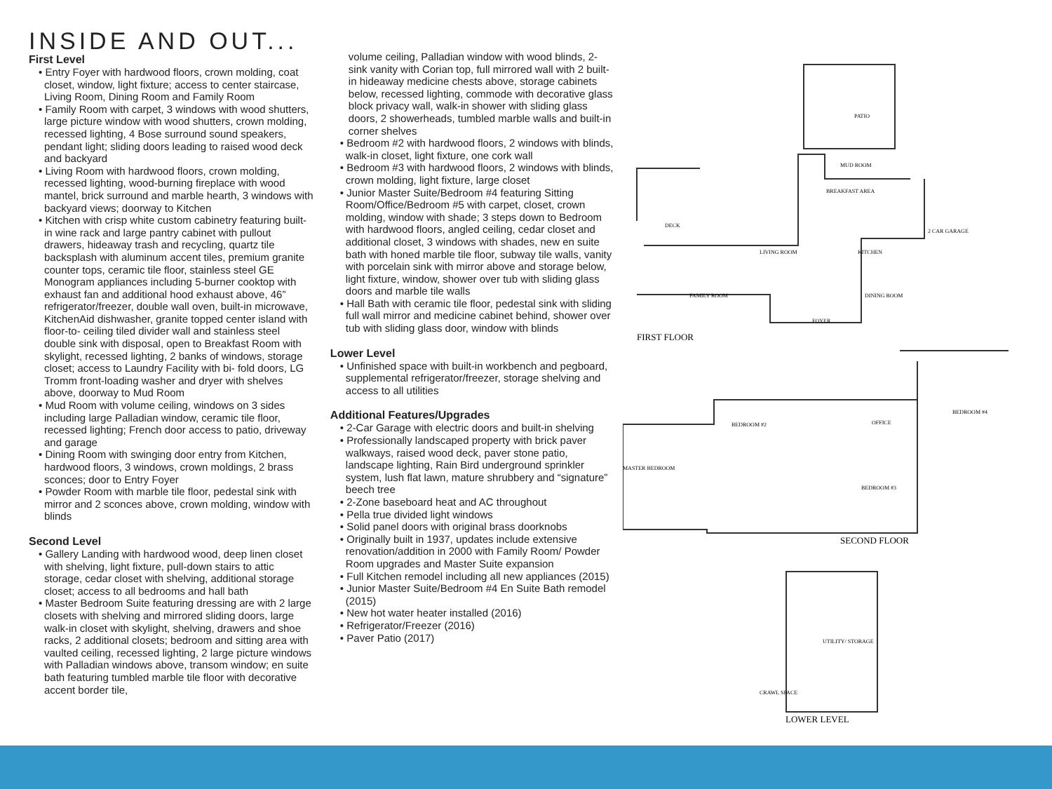INSIDE AND OUT...
First Level
• Entry Foyer with hardwood floors, crown molding, coat closet, window, light fixture; access to center staircase, Living Room, Dining Room and Family Room
• Family Room with carpet, 3 windows with wood shutters, large picture window with wood shutters, crown molding, recessed lighting, 4 Bose surround sound speakers, pendant light; sliding doors leading to raised wood deck and backyard
• Living Room with hardwood floors, crown molding, recessed lighting, wood-burning fireplace with wood mantel, brick surround and marble hearth, 3 windows with backyard views; doorway to Kitchen
• Kitchen with crisp white custom cabinetry featuring built-in wine rack and large pantry cabinet with pullout drawers, hideaway trash and recycling, quartz tile backsplash with aluminum accent tiles, premium granite counter tops, ceramic tile floor, stainless steel GE Monogram appliances including 5-burner cooktop with exhaust fan and additional hood exhaust above, 46” refrigerator/freezer, double wall oven, built-in microwave, KitchenAid dishwasher, granite topped center island with floor-to- ceiling tiled divider wall and stainless steel double sink with disposal, open to Breakfast Room with skylight, recessed lighting, 2 banks of windows, storage closet; access to Laundry Facility with bi- fold doors, LG Tromm front-loading washer and dryer with shelves above, doorway to Mud Room
• Mud Room with volume ceiling, windows on 3 sides including large Palladian window, ceramic tile floor, recessed lighting; French door access to patio, driveway and garage
• Dining Room with swinging door entry from Kitchen, hardwood floors, 3 windows, crown moldings, 2 brass sconces; door to Entry Foyer
• Powder Room with marble tile floor, pedestal sink with mirror and 2 sconces above, crown molding, window with blinds
Second Level
• Gallery Landing with hardwood wood, deep linen closet with shelving, light fixture, pull-down stairs to attic storage, cedar closet with shelving, additional storage closet; access to all bedrooms and hall bath
• Master Bedroom Suite featuring dressing are with 2 large closets with shelving and mirrored sliding doors, large walk-in closet with skylight, shelving, drawers and shoe racks, 2 additional closets; bedroom and sitting area with vaulted ceiling, recessed lighting, 2 large picture windows with Palladian windows above, transom window; en suite bath featuring tumbled marble tile floor with decorative accent border tile,
volume ceiling, Palladian window with wood blinds, 2-sink vanity with Corian top, full mirrored wall with 2 built-in hideaway medicine chests above, storage cabinets below, recessed lighting, commode with decorative glass block privacy wall, walk-in shower with sliding glass doors, 2 showerheads, tumbled marble walls and built-in corner shelves
• Bedroom #2 with hardwood floors, 2 windows with blinds, walk-in closet, light fixture, one cork wall
• Bedroom #3 with hardwood floors, 2 windows with blinds, crown molding, light fixture, large closet
• Junior Master Suite/Bedroom #4 featuring Sitting Room/Office/Bedroom #5 with carpet, closet, crown molding, window with shade; 3 steps down to Bedroom with hardwood floors, angled ceiling, cedar closet and additional closet, 3 windows with shades, new en suite bath with honed marble tile floor, subway tile walls, vanity with porcelain sink with mirror above and storage below, light fixture, window, shower over tub with sliding glass doors and marble tile walls
• Hall Bath with ceramic tile floor, pedestal sink with sliding full wall mirror and medicine cabinet behind, shower over tub with sliding glass door, window with blinds
Lower Level
• Unfinished space with built-in workbench and pegboard, supplemental refrigerator/freezer, storage shelving and access to all utilities
Additional Features/Upgrades
• 2-Car Garage with electric doors and built-in shelving
• Professionally landscaped property with brick paver walkways, raised wood deck, paver stone patio, landscape lighting, Rain Bird underground sprinkler system, lush flat lawn, mature shrubbery and “signature” beech tree
• 2-Zone baseboard heat and AC throughout
• Pella true divided light windows
• Solid panel doors with original brass doorknobs
• Originally built in 1937, updates include extensive renovation/addition in 2000 with Family Room/ Powder Room upgrades and Master Suite expansion
• Full Kitchen remodel including all new appliances (2015)
• Junior Master Suite/Bedroom #4 En Suite Bath remodel (2015)
• New hot water heater installed (2016)
• Refrigerator/Freezer (2016)
• Paver Patio (2017)
PATIO
MUD ROOM
BREAKFAST AREA
2 CAR GARAGE
DECK
LIVING ROOM
KITCHEN
FAMILY ROOM
DINING ROOM
FOYER
FIRST FLOOR
BEDROOM #2
OFFICE
BEDROOM #4
MASTER BEDROOM
BEDROOM #3
SECOND FLOOR
UTILITY/ STORAGE
CRAWL SPACE
LOWER LEVEL